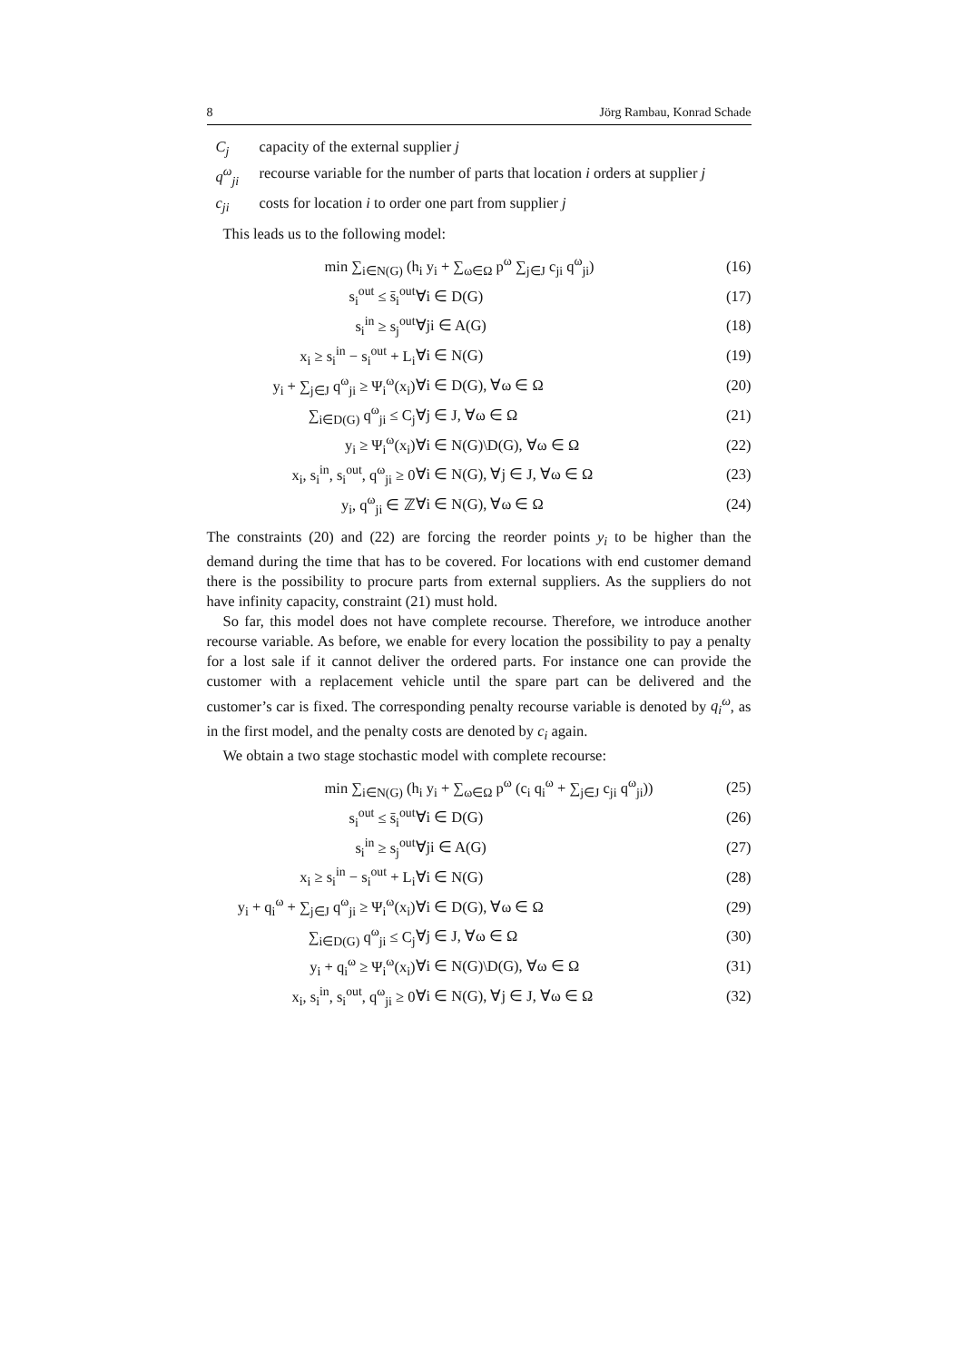8 Jörg Rambau, Konrad Schade
C<sub>j</sub> capacity of the external supplier j
q<sup>ω</sup><sub>ji</sub> recourse variable for the number of parts that location i orders at supplier j
c<sub>ji</sub> costs for location i to order one part from supplier j
This leads us to the following model:
| min ∑<sub>i∈N(G)</sub> (h<sub>i</sub> y<sub>i</sub> + ∑<sub>ω∈Ω</sub> p<sup>ω</sup> ∑<sub>j∈J</sub> c<sub>ji</sub> q<sup>ω</sup><sub>ji</sub>) | | (16) |
| s<sub>i</sub><sup>out</sup> ≤ s̄<sub>i</sub><sup>out</sup> | ∀i ∈ D(G) | (17) |
| s<sub>i</sub><sup>in</sup> ≥ s<sub>j</sub><sup>out</sup> | ∀ji ∈ A(G) | (18) |
| x<sub>i</sub> ≥ s<sub>i</sub><sup>in</sup> − s<sub>i</sub><sup>out</sup> + L<sub>i</sub> | ∀i ∈ N(G) | (19) |
| y<sub>i</sub> + ∑<sub>j∈J</sub> q<sup>ω</sup><sub>ji</sub> ≥ Ψ<sub>i</sub><sup>ω</sup>(x<sub>i</sub>) | ∀i ∈ D(G), ∀ω ∈ Ω | (20) |
| ∑<sub>i∈D(G)</sub> q<sup>ω</sup><sub>ji</sub> ≤ C<sub>j</sub> | ∀j ∈ J, ∀ω ∈ Ω | (21) |
| y<sub>i</sub> ≥ Ψ<sub>i</sub><sup>ω</sup>(x<sub>i</sub>) | ∀i ∈ N(G)\D(G), ∀ω ∈ Ω | (22) |
| x<sub>i</sub>, s<sub>i</sub><sup>in</sup>, s<sub>i</sub><sup>out</sup>, q<sup>ω</sup><sub>ji</sub> ≥ 0 | ∀i ∈ N(G), ∀j ∈ J, ∀ω ∈ Ω | (23) |
| y<sub>i</sub>, q<sup>ω</sup><sub>ji</sub> ∈ ℤ | ∀i ∈ N(G), ∀ω ∈ Ω | (24) |
The constraints (20) and (22) are forcing the reorder points y<sub>i</sub> to be higher than the demand during the time that has to be covered. For locations with end customer demand there is the possibility to procure parts from external suppliers. As the suppliers do not have infinity capacity, constraint (21) must hold.
So far, this model does not have complete recourse. Therefore, we introduce another recourse variable. As before, we enable for every location the possibility to pay a penalty for a lost sale if it cannot deliver the ordered parts. For instance one can provide the customer with a replacement vehicle until the spare part can be delivered and the customer’s car is fixed. The corresponding penalty recourse variable is denoted by q<sub>i</sub><sup>ω</sup>, as in the first model, and the penalty costs are denoted by c<sub>i</sub> again.
We obtain a two stage stochastic model with complete recourse:
| min ∑<sub>i∈N(G)</sub> (h<sub>i</sub> y<sub>i</sub> + ∑<sub>ω∈Ω</sub> p<sup>ω</sup> (c<sub>i</sub> q<sub>i</sub><sup>ω</sup> + ∑<sub>j∈J</sub> c<sub>ji</sub> q<sup>ω</sup><sub>ji</sub>)) | | (25) |
| s<sub>i</sub><sup>out</sup> ≤ s̄<sub>i</sub><sup>out</sup> | ∀i ∈ D(G) | (26) |
| s<sub>i</sub><sup>in</sup> ≥ s<sub>j</sub><sup>out</sup> | ∀ji ∈ A(G) | (27) |
| x<sub>i</sub> ≥ s<sub>i</sub><sup>in</sup> − s<sub>i</sub><sup>out</sup> + L<sub>i</sub> | ∀i ∈ N(G) | (28) |
| y<sub>i</sub> + q<sub>i</sub><sup>ω</sup> + ∑<sub>j∈J</sub> q<sup>ω</sup><sub>ji</sub> ≥ Ψ<sub>i</sub><sup>ω</sup>(x<sub>i</sub>) | ∀i ∈ D(G), ∀ω ∈ Ω | (29) |
| ∑<sub>i∈D(G)</sub> q<sup>ω</sup><sub>ji</sub> ≤ C<sub>j</sub> | ∀j ∈ J, ∀ω ∈ Ω | (30) |
| y<sub>i</sub> + q<sub>i</sub><sup>ω</sup> ≥ Ψ<sub>i</sub><sup>ω</sup>(x<sub>i</sub>) | ∀i ∈ N(G)\D(G), ∀ω ∈ Ω | (31) |
| x<sub>i</sub>, s<sub>i</sub><sup>in</sup>, s<sub>i</sub><sup>out</sup>, q<sup>ω</sup><sub>ji</sub> ≥ 0 | ∀i ∈ N(G), ∀j ∈ J, ∀ω ∈ Ω | (32) |